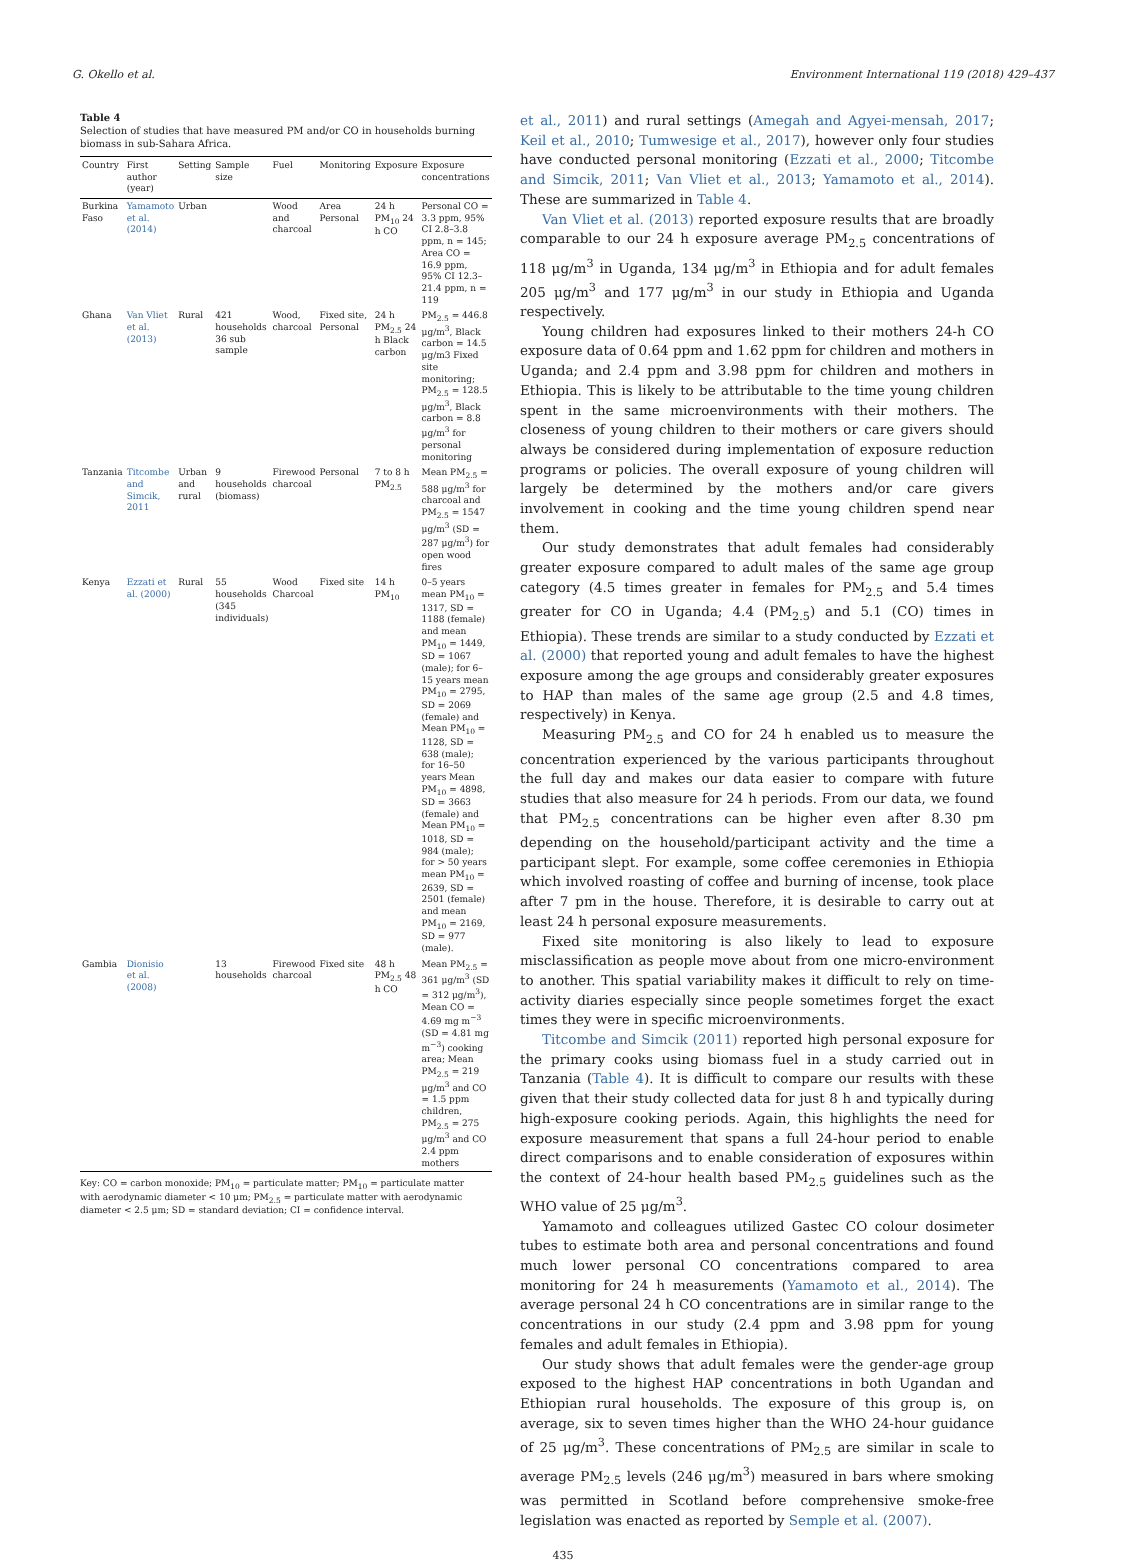G. Okello et al. Environment International 119 (2018) 429–437
Table 4
Selection of studies that have measured PM and/or CO in households burning biomass in sub-Sahara Africa.
| Country | First author (year) | Setting | Sample size | Fuel | Monitoring | Exposure | Exposure concentrations |
| --- | --- | --- | --- | --- | --- | --- | --- |
| Burkina Faso | Yamamoto et al. (2014) | Urban | | Wood and charcoal | Area Personal | 24 h PM<sub>10</sub> 24 h CO | Personal CO = 3.3 ppm, 95% CI 2.8–3.8 ppm, n = 145; Area CO = 16.9 ppm, 95% CI 12.3–21.4 ppm, n = 119 |
| Ghana | Van Vliet et al. (2013) | Rural | 421 households 36 sub sample | Wood, charcoal | Fixed site, Personal | 24 h PM<sub>2.5</sub> 24 h Black carbon | PM<sub>2.5</sub> = 446.8 μg/m<sup>3</sup>, Black carbon = 14.5 μg/m3 Fixed site monitoring; PM<sub>2.5</sub> = 128.5 μg/m<sup>3</sup>, Black carbon = 8.8 μg/m<sup>3</sup> for personal monitoring |
| Tanzania | Titcombe and Simcik, 2011 | Urban and rural | 9 households (biomass) | Firewood charcoal | Personal | 7 to 8 h PM<sub>2.5</sub> | Mean PM<sub>2.5</sub> = 588 μg/m<sup>3</sup> for charcoal and PM<sub>2.5</sub> = 1547 μg/m<sup>3</sup> (SD = 287 μg/m<sup>3</sup>) for open wood fires |
| Kenya | Ezzati et al. (2000) | Rural | 55 households (345 individuals) | Wood Charcoal | Fixed site | 14 h PM<sub>10</sub> | 0–5 years mean PM<sub>10</sub> = 1317, SD = 1188 (female) and mean PM<sub>10</sub> = 1449, SD = 1067 (male); for 6–15 years mean PM<sub>10</sub> = 2795, SD = 2069 (female) and Mean PM<sub>10</sub> = 1128, SD = 638 (male); for 16–50 years Mean PM<sub>10</sub> = 4898, SD = 3663 (female) and Mean PM<sub>10</sub> = 1018, SD = 984 (male); for > 50 years mean PM<sub>10</sub> = 2639, SD = 2501 (female) and mean PM<sub>10</sub> = 2169, SD = 977 (male). |
| Gambia | Dionisio et al. (2008) | | 13 households | Firewood charcoal | Fixed site | 48 h PM<sub>2.5</sub> 48 h CO | Mean PM<sub>2.5</sub> = 361 μg/m<sup>3</sup> (SD = 312 μg/m<sup>3</sup>), Mean CO = 4.69 mg m<sup>−3</sup> (SD = 4.81 mg m<sup>−3</sup>) cooking area; Mean PM<sub>2.5</sub> = 219 μg/m<sup>3</sup> and CO = 1.5 ppm children, PM<sub>2.5</sub> = 275 μg/m<sup>3</sup> and CO 2.4 ppm mothers |
Key: CO = carbon monoxide; PM<sub>10</sub> = particulate matter; PM<sub>10</sub> = particulate matter with aerodynamic diameter < 10 μm; PM<sub>2.5</sub> = particulate matter with aerodynamic diameter < 2.5 μm; SD = standard deviation; CI = confidence interval.
et al., 2011) and rural settings (Amegah and Agyei-mensah, 2017; Keil et al., 2010; Tumwesige et al., 2017), however only four studies have conducted personal monitoring (Ezzati et al., 2000; Titcombe and Simcik, 2011; Van Vliet et al., 2013; Yamamoto et al., 2014). These are summarized in Table 4.
Van Vliet et al. (2013) reported exposure results that are broadly comparable to our 24 h exposure average PM<sub>2.5</sub> concentrations of 118 μg/m<sup>3</sup> in Uganda, 134 μg/m<sup>3</sup> in Ethiopia and for adult females 205 μg/m<sup>3</sup> and 177 μg/m<sup>3</sup> in our study in Ethiopia and Uganda respectively.
Young children had exposures linked to their mothers 24-h CO exposure data of 0.64 ppm and 1.62 ppm for children and mothers in Uganda; and 2.4 ppm and 3.98 ppm for children and mothers in Ethiopia. This is likely to be attributable to the time young children spent in the same microenvironments with their mothers. The closeness of young children to their mothers or care givers should always be considered during implementation of exposure reduction programs or policies. The overall exposure of young children will largely be determined by the mothers and/or care givers involvement in cooking and the time young children spend near them.
Our study demonstrates that adult females had considerably greater exposure compared to adult males of the same age group category (4.5 times greater in females for PM<sub>2.5</sub> and 5.4 times greater for CO in Uganda; 4.4 (PM<sub>2.5</sub>) and 5.1 (CO) times in Ethiopia). These trends are similar to a study conducted by Ezzati et al. (2000) that reported young and adult females to have the highest exposure among the age groups and considerably greater exposures to HAP than males of the same age group (2.5 and 4.8 times, respectively) in Kenya.
Measuring PM<sub>2.5</sub> and CO for 24 h enabled us to measure the concentration experienced by the various participants throughout the full day and makes our data easier to compare with future studies that also measure for 24 h periods. From our data, we found that PM<sub>2.5</sub> concentrations can be higher even after 8.30 pm depending on the household/participant activity and the time a participant slept. For example, some coffee ceremonies in Ethiopia which involved roasting of coffee and burning of incense, took place after 7 pm in the house. Therefore, it is desirable to carry out at least 24 h personal exposure measurements.
Fixed site monitoring is also likely to lead to exposure misclassification as people move about from one micro-environment to another. This spatial variability makes it difficult to rely on time-activity diaries especially since people sometimes forget the exact times they were in specific microenvironments.
Titcombe and Simcik (2011) reported high personal exposure for the primary cooks using biomass fuel in a study carried out in Tanzania (Table 4). It is difficult to compare our results with these given that their study collected data for just 8 h and typically during high-exposure cooking periods. Again, this highlights the need for exposure measurement that spans a full 24-hour period to enable direct comparisons and to enable consideration of exposures within the context of 24-hour health based PM<sub>2.5</sub> guidelines such as the WHO value of 25 μg/m<sup>3</sup>.
Yamamoto and colleagues utilized Gastec CO colour dosimeter tubes to estimate both area and personal concentrations and found much lower personal CO concentrations compared to area monitoring for 24 h measurements (Yamamoto et al., 2014). The average personal 24 h CO concentrations are in similar range to the concentrations in our study (2.4 ppm and 3.98 ppm for young females and adult females in Ethiopia).
Our study shows that adult females were the gender-age group exposed to the highest HAP concentrations in both Ugandan and Ethiopian rural households. The exposure of this group is, on average, six to seven times higher than the WHO 24-hour guidance of 25 μg/m<sup>3</sup>. These concentrations of PM<sub>2.5</sub> are similar in scale to average PM<sub>2.5</sub> levels (246 μg/m<sup>3</sup>) measured in bars where smoking was permitted in Scotland before comprehensive smoke-free legislation was enacted as reported by Semple et al. (2007).
435